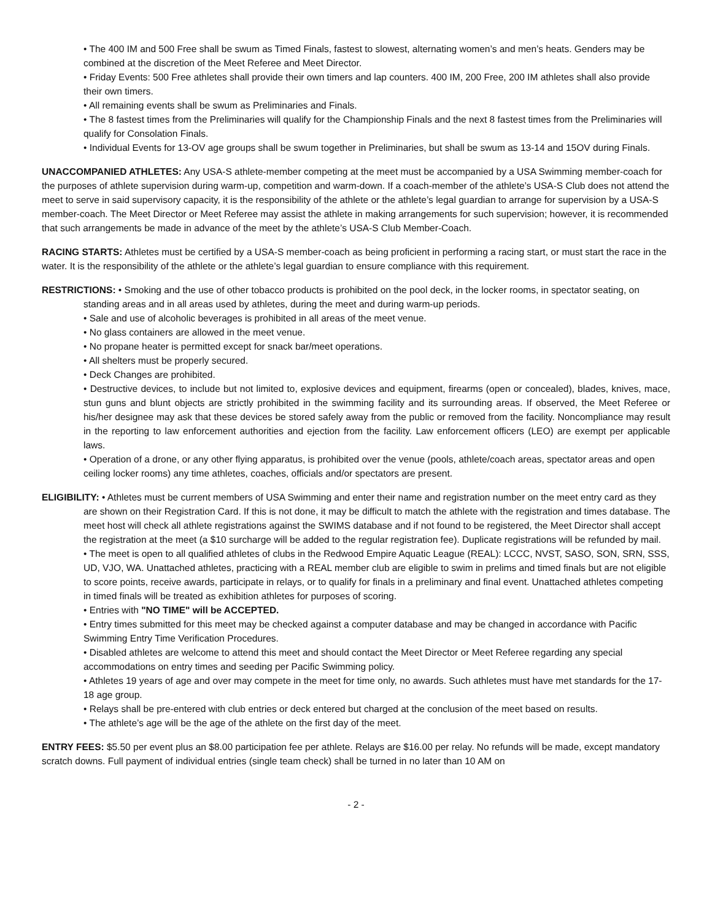• The 400 IM and 500 Free shall be swum as Timed Finals, fastest to slowest, alternating women’s and men’s heats. Genders may be combined at the discretion of the Meet Referee and Meet Director.
• Friday Events: 500 Free athletes shall provide their own timers and lap counters. 400 IM, 200 Free, 200 IM athletes shall also provide their own timers.
• All remaining events shall be swum as Preliminaries and Finals.
• The 8 fastest times from the Preliminaries will qualify for the Championship Finals and the next 8 fastest times from the Preliminaries will qualify for Consolation Finals.
• Individual Events for 13-OV age groups shall be swum together in Preliminaries, but shall be swum as 13-14 and 15OV during Finals.
UNACCOMPANIED ATHLETES: Any USA-S athlete-member competing at the meet must be accompanied by a USA Swimming member-coach for the purposes of athlete supervision during warm-up, competition and warm-down. If a coach-member of the athlete’s USA-S Club does not attend the meet to serve in said supervisory capacity, it is the responsibility of the athlete or the athlete’s legal guardian to arrange for supervision by a USA-S member-coach. The Meet Director or Meet Referee may assist the athlete in making arrangements for such supervision; however, it is recommended that such arrangements be made in advance of the meet by the athlete’s USA-S Club Member-Coach.
RACING STARTS: Athletes must be certified by a USA-S member-coach as being proficient in performing a racing start, or must start the race in the water. It is the responsibility of the athlete or the athlete’s legal guardian to ensure compliance with this requirement.
RESTRICTIONS: • Smoking and the use of other tobacco products is prohibited on the pool deck, in the locker rooms, in spectator seating, on standing areas and in all areas used by athletes, during the meet and during warm-up periods.
• Sale and use of alcoholic beverages is prohibited in all areas of the meet venue.
• No glass containers are allowed in the meet venue.
• No propane heater is permitted except for snack bar/meet operations.
• All shelters must be properly secured.
• Deck Changes are prohibited.
• Destructive devices, to include but not limited to, explosive devices and equipment, firearms (open or concealed), blades, knives, mace, stun guns and blunt objects are strictly prohibited in the swimming facility and its surrounding areas. If observed, the Meet Referee or his/her designee may ask that these devices be stored safely away from the public or removed from the facility. Noncompliance may result in the reporting to law enforcement authorities and ejection from the facility. Law enforcement officers (LEO) are exempt per applicable laws.
• Operation of a drone, or any other flying apparatus, is prohibited over the venue (pools, athlete/coach areas, spectator areas and open ceiling locker rooms) any time athletes, coaches, officials and/or spectators are present.
ELIGIBILITY: • Athletes must be current members of USA Swimming and enter their name and registration number on the meet entry card as they are shown on their Registration Card. If this is not done, it may be difficult to match the athlete with the registration and times database. The meet host will check all athlete registrations against the SWIMS database and if not found to be registered, the Meet Director shall accept the registration at the meet (a $10 surcharge will be added to the regular registration fee). Duplicate registrations will be refunded by mail.
• The meet is open to all qualified athletes of clubs in the Redwood Empire Aquatic League (REAL): LCCC, NVST, SASO, SON, SRN, SSS, UD, VJO, WA. Unattached athletes, practicing with a REAL member club are eligible to swim in prelims and timed finals but are not eligible to score points, receive awards, participate in relays, or to qualify for finals in a preliminary and final event. Unattached athletes competing in timed finals will be treated as exhibition athletes for purposes of scoring.
• Entries with "NO TIME" will be ACCEPTED.
• Entry times submitted for this meet may be checked against a computer database and may be changed in accordance with Pacific Swimming Entry Time Verification Procedures.
• Disabled athletes are welcome to attend this meet and should contact the Meet Director or Meet Referee regarding any special accommodations on entry times and seeding per Pacific Swimming policy.
• Athletes 19 years of age and over may compete in the meet for time only, no awards. Such athletes must have met standards for the 17-18 age group.
• Relays shall be pre-entered with club entries or deck entered but charged at the conclusion of the meet based on results.
• The athlete’s age will be the age of the athlete on the first day of the meet.
ENTRY FEES: $5.50 per event plus an $8.00 participation fee per athlete. Relays are $16.00 per relay. No refunds will be made, except mandatory scratch downs. Full payment of individual entries (single team check) shall be turned in no later than 10 AM on
- 2 -